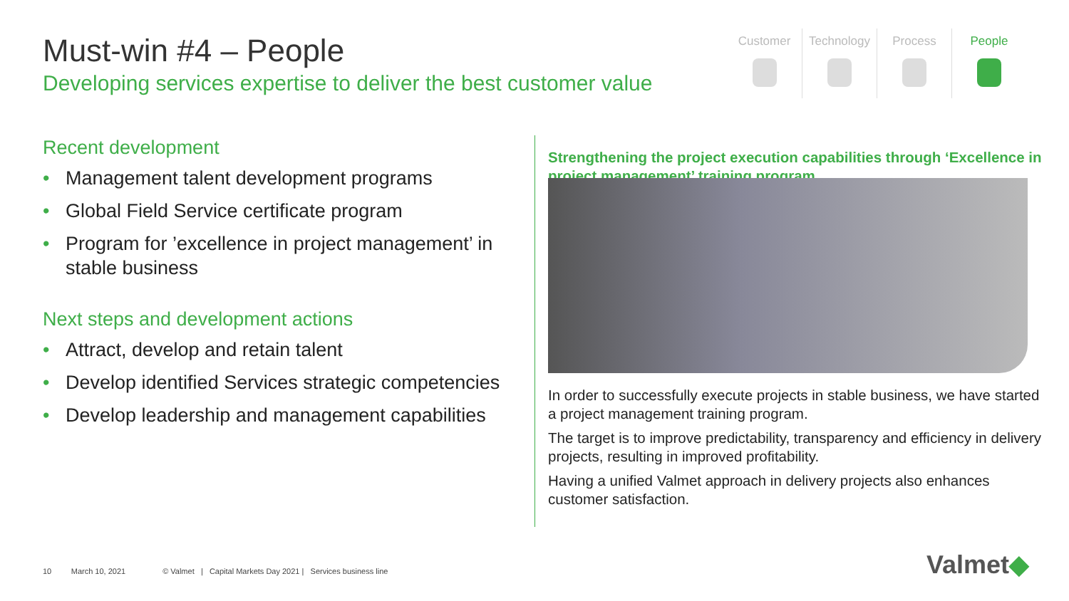Must-win #4 – People
Developing services expertise to deliver the best customer value
Customer Technology Process People
Recent development
• Management talent development programs
• Global Field Service certificate program
• Program for ’excellence in project management’ in stable business
Next steps and development actions
• Attract, develop and retain talent
• Develop identified Services strategic competencies
• Develop leadership and management capabilities
Strengthening the project execution capabilities through ‘Excellence in project management’ training program
In order to successfully execute projects in stable business, we have started a project management training program.
The target is to improve predictability, transparency and efficiency in delivery projects, resulting in improved profitability.
Having a unified Valmet approach in delivery projects also enhances customer satisfaction.
10 March 10, 2021 © Valmet | Capital Markets Day 2021 | Services business line
Valmet◆